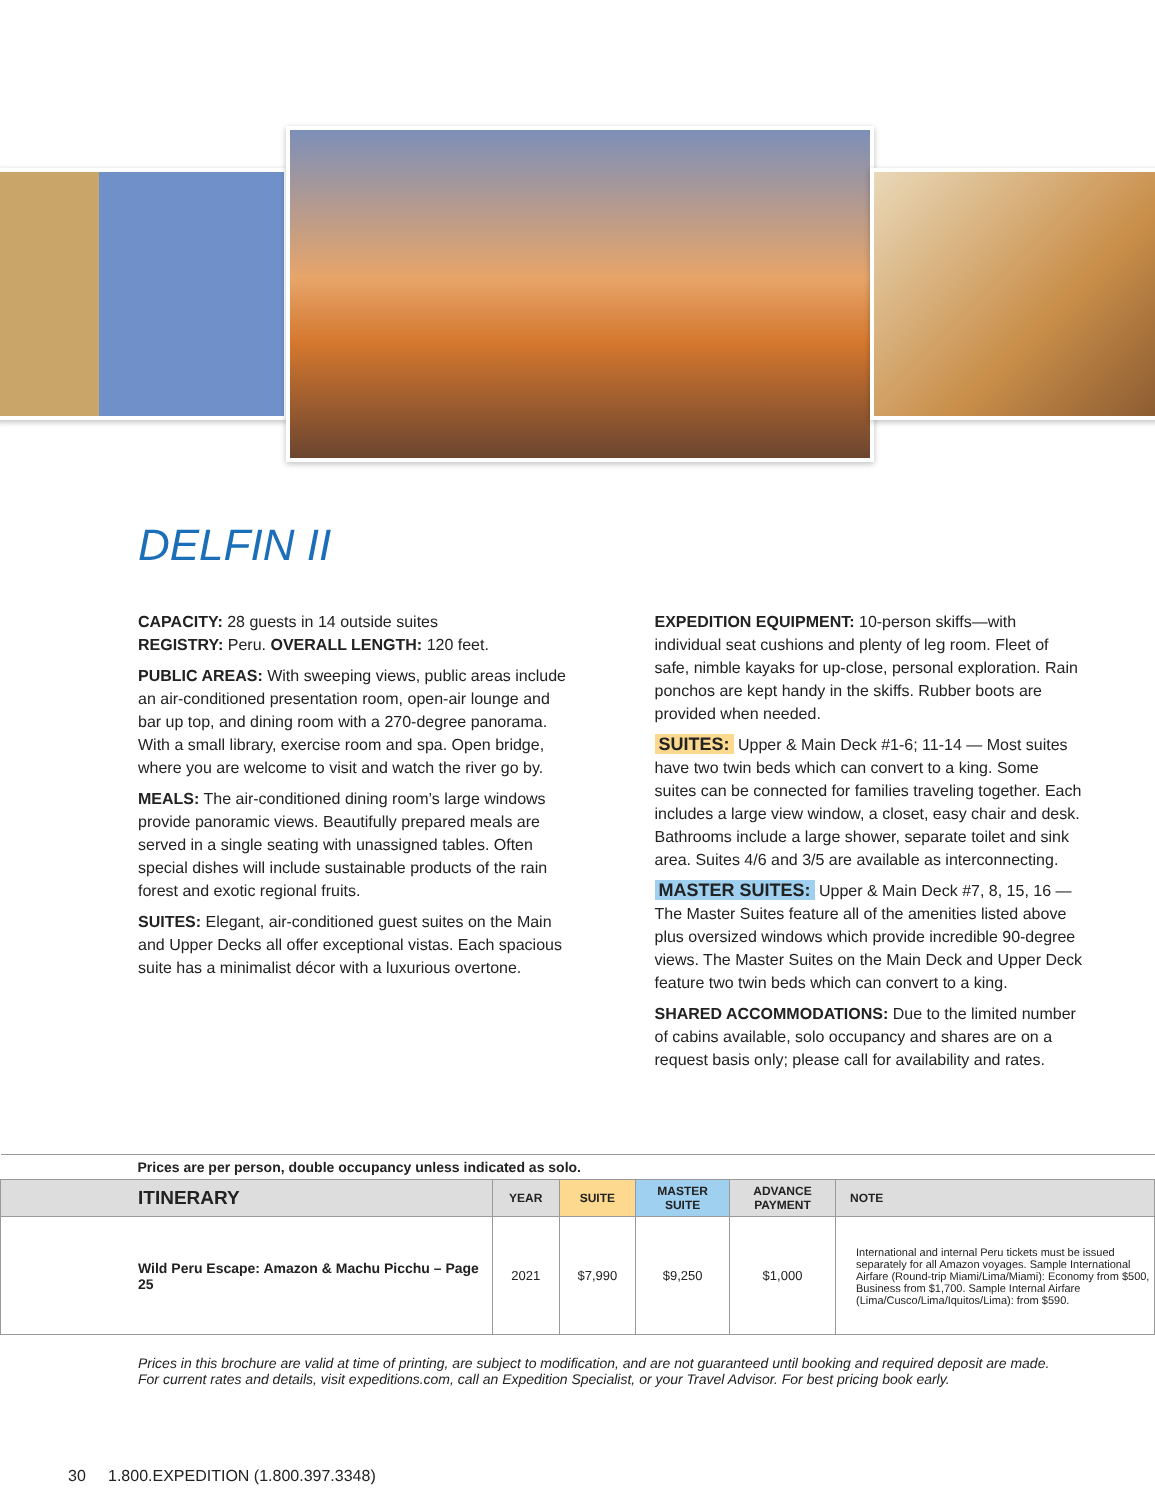DELFIN II
CAPACITY: 28 guests in 14 outside suites
REGISTRY: Peru. OVERALL LENGTH: 120 feet.
PUBLIC AREAS: With sweeping views, public areas include an air-conditioned presentation room, open-air lounge and bar up top, and dining room with a 270-degree panorama. With a small library, exercise room and spa. Open bridge, where you are welcome to visit and watch the river go by.
MEALS: The air-conditioned dining room’s large windows provide panoramic views. Beautifully prepared meals are served in a single seating with unassigned tables. Often special dishes will include sustainable products of the rain forest and exotic regional fruits.
SUITES: Elegant, air-conditioned guest suites on the Main and Upper Decks all offer exceptional vistas. Each spacious suite has a minimalist décor with a luxurious overtone.
EXPEDITION EQUIPMENT: 10-person skiffs—with individual seat cushions and plenty of leg room. Fleet of safe, nimble kayaks for up-close, personal exploration. Rain ponchos are kept handy in the skiffs. Rubber boots are provided when needed.
SUITES: Upper & Main Deck #1-6; 11-14 — Most suites have two twin beds which can convert to a king. Some suites can be connected for families traveling together. Each includes a large view window, a closet, easy chair and desk. Bathrooms include a large shower, separate toilet and sink area. Suites 4/6 and 3/5 are available as interconnecting.
MASTER SUITES: Upper & Main Deck #7, 8, 15, 16 — The Master Suites feature all of the amenities listed above plus oversized windows which provide incredible 90-degree views. The Master Suites on the Main Deck and Upper Deck feature two twin beds which can convert to a king.
SHARED ACCOMMODATIONS: Due to the limited number of cabins available, solo occupancy and shares are on a request basis only; please call for availability and rates.
| Prices are per person, double occupancy unless indicated as solo. | | | | | |
| ITINERARY | YEAR | SUITE | MASTER SUITE | ADVANCE PAYMENT | NOTE |
| Wild Peru Escape: Amazon & Machu Picchu – Page 25 | 2021 | $7,990 | $9,250 | $1,000 | International and internal Peru tickets must be issued separately for all Amazon voyages. Sample International Airfare (Round-trip Miami/Lima/Miami): Economy from $500, Business from $1,700. Sample Internal Airfare (Lima/Cusco/Lima/Iquitos/Lima): from $590. |
Prices in this brochure are valid at time of printing, are subject to modification, and are not guaranteed until booking and required deposit are made. For current rates and details, visit expeditions.com, call an Expedition Specialist, or your Travel Advisor. For best pricing book early.
30 1.800.EXPEDITION (1.800.397.3348)